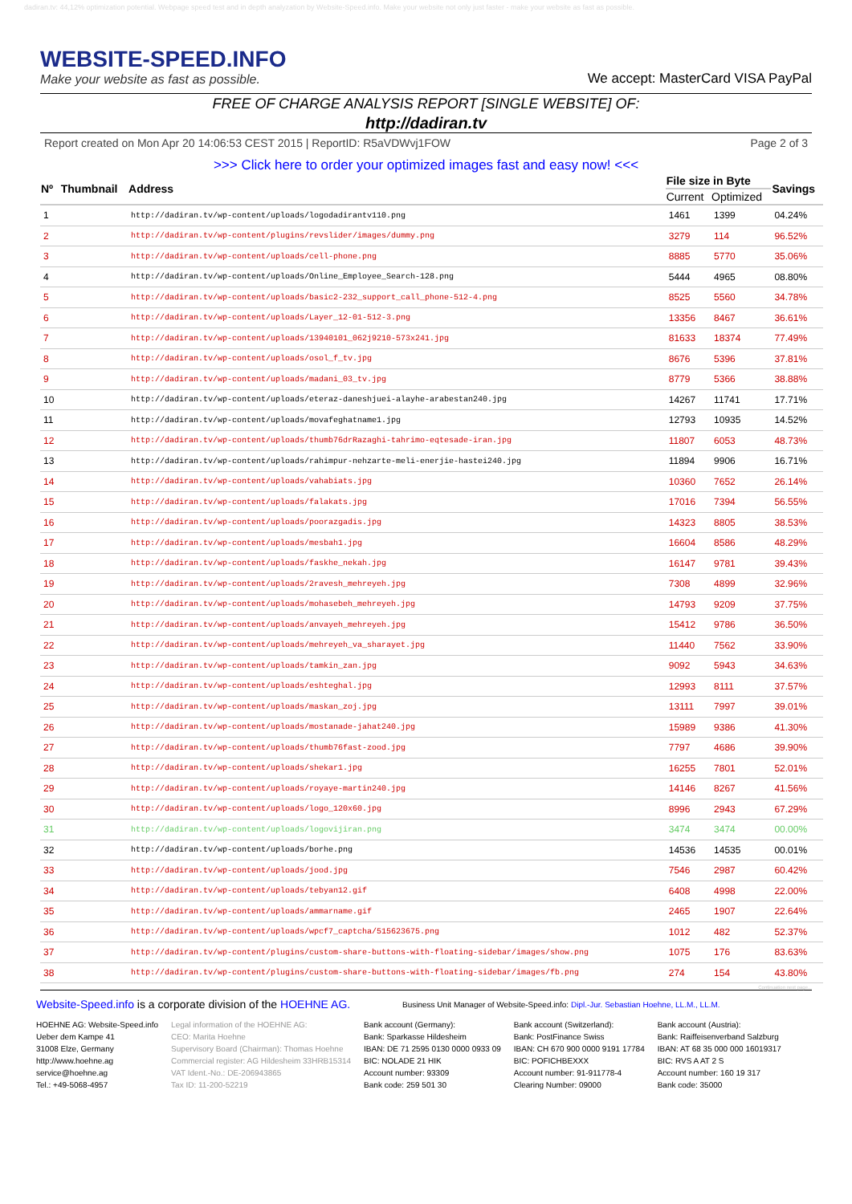dadiran.tv: 44,12% optimization potential. Webpage speed test and in depth analyzation by Website-Speed.info. Make your website not only just faster - make your website as fast as possible.
WEBSITE-SPEED.INFO
Make your website as fast as possible.
We accept: MasterCard VISA PayPal
FREE OF CHARGE ANALYSIS REPORT [SINGLE WEBSITE] OF:
http://dadiran.tv
Report created on Mon Apr 20 14:06:53 CEST 2015 | ReportID: R5aVDWvj1FOW Page 2 of 3
>>> Click here to order your optimized images fast and easy now! <<<
| Nº | Thumbnail | Address | File size in Byte | | Savings |
| --- | --- | --- | --- | --- | --- |
| | | | Current | Optimized | |
| 1 | | http://dadiran.tv/wp-content/uploads/logodadirantv110.png | 1461 | 1399 | 04.24% |
| 2 | | http://dadiran.tv/wp-content/plugins/revslider/images/dummy.png | 3279 | 114 | 96.52% |
| 3 | | http://dadiran.tv/wp-content/uploads/cell-phone.png | 8885 | 5770 | 35.06% |
| 4 | | http://dadiran.tv/wp-content/uploads/Online_Employee_Search-128.png | 5444 | 4965 | 08.80% |
| 5 | | http://dadiran.tv/wp-content/uploads/basic2-232_support_call_phone-512-4.png | 8525 | 5560 | 34.78% |
| 6 | | http://dadiran.tv/wp-content/uploads/Layer_12-01-512-3.png | 13356 | 8467 | 36.61% |
| 7 | | http://dadiran.tv/wp-content/uploads/13940101_062j9210-573x241.jpg | 81633 | 18374 | 77.49% |
| 8 | | http://dadiran.tv/wp-content/uploads/osol_f_tv.jpg | 8676 | 5396 | 37.81% |
| 9 | | http://dadiran.tv/wp-content/uploads/madani_03_tv.jpg | 8779 | 5366 | 38.88% |
| 10 | | http://dadiran.tv/wp-content/uploads/eteraz-daneshjuei-alayhe-arabestan240.jpg | 14267 | 11741 | 17.71% |
| 11 | | http://dadiran.tv/wp-content/uploads/movafeghatname1.jpg | 12793 | 10935 | 14.52% |
| 12 | | http://dadiran.tv/wp-content/uploads/thumb76drRazaghi-tahrimo-eqtesade-iran.jpg | 11807 | 6053 | 48.73% |
| 13 | | http://dadiran.tv/wp-content/uploads/rahimpur-nehzarte-meli-enerjie-hastei240.jpg | 11894 | 9906 | 16.71% |
| 14 | | http://dadiran.tv/wp-content/uploads/vahabiats.jpg | 10360 | 7652 | 26.14% |
| 15 | | http://dadiran.tv/wp-content/uploads/falakats.jpg | 17016 | 7394 | 56.55% |
| 16 | | http://dadiran.tv/wp-content/uploads/poorazgadis.jpg | 14323 | 8805 | 38.53% |
| 17 | | http://dadiran.tv/wp-content/uploads/mesbah1.jpg | 16604 | 8586 | 48.29% |
| 18 | | http://dadiran.tv/wp-content/uploads/faskhe_nekah.jpg | 16147 | 9781 | 39.43% |
| 19 | | http://dadiran.tv/wp-content/uploads/2ravesh_mehreyeh.jpg | 7308 | 4899 | 32.96% |
| 20 | | http://dadiran.tv/wp-content/uploads/mohasebeh_mehreyeh.jpg | 14793 | 9209 | 37.75% |
| 21 | | http://dadiran.tv/wp-content/uploads/anvayeh_mehreyeh.jpg | 15412 | 9786 | 36.50% |
| 22 | | http://dadiran.tv/wp-content/uploads/mehreyeh_va_sharayet.jpg | 11440 | 7562 | 33.90% |
| 23 | | http://dadiran.tv/wp-content/uploads/tamkin_zan.jpg | 9092 | 5943 | 34.63% |
| 24 | | http://dadiran.tv/wp-content/uploads/eshteghal.jpg | 12993 | 8111 | 37.57% |
| 25 | | http://dadiran.tv/wp-content/uploads/maskan_zoj.jpg | 13111 | 7997 | 39.01% |
| 26 | | http://dadiran.tv/wp-content/uploads/mostanade-jahat240.jpg | 15989 | 9386 | 41.30% |
| 27 | | http://dadiran.tv/wp-content/uploads/thumb76fast-zood.jpg | 7797 | 4686 | 39.90% |
| 28 | | http://dadiran.tv/wp-content/uploads/shekar1.jpg | 16255 | 7801 | 52.01% |
| 29 | | http://dadiran.tv/wp-content/uploads/royaye-martin240.jpg | 14146 | 8267 | 41.56% |
| 30 | | http://dadiran.tv/wp-content/uploads/logo_120x60.jpg | 8996 | 2943 | 67.29% |
| 31 | | http://dadiran.tv/wp-content/uploads/logovijiran.png | 3474 | 3474 | 00.00% |
| 32 | | http://dadiran.tv/wp-content/uploads/borhe.png | 14536 | 14535 | 00.01% |
| 33 | | http://dadiran.tv/wp-content/uploads/jood.jpg | 7546 | 2987 | 60.42% |
| 34 | | http://dadiran.tv/wp-content/uploads/tebyan12.gif | 6408 | 4998 | 22.00% |
| 35 | | http://dadiran.tv/wp-content/uploads/ammarname.gif | 2465 | 1907 | 22.64% |
| 36 | | http://dadiran.tv/wp-content/uploads/wpcf7_captcha/515623675.png | 1012 | 482 | 52.37% |
| 37 | | http://dadiran.tv/wp-content/plugins/custom-share-buttons-with-floating-sidebar/images/show.png | 1075 | 176 | 83.63% |
| 38 | | http://dadiran.tv/wp-content/plugins/custom-share-buttons-with-floating-sidebar/images/fb.png | 274 | 154 | 43.80% |
Continuation next page...
Website-Speed.info is a corporate division of the HOEHNE AG.
Business Unit Manager of Website-Speed.info: Dipl.-Jur. Sebastian Hoehne, LL.M., LL.M.
HOEHNE AG: Website-Speed.info
Ueber dem Kampe 41
31008 Elze, Germany
http://www.hoehne.ag
service@hoehne.ag
Tel.: +49-5068-4957
Legal information of the HOEHNE AG:
CEO: Marita Hoehne
Supervisory Board (Chairman): Thomas Hoehne
Commercial register: AG Hildesheim 33HRB15314
VAT Ident.-No.: DE-206943865
Tax ID: 11-200-52219
Bank account (Germany):
Bank: Sparkasse Hildesheim
IBAN: DE 71 2595 0130 0000 0933 09
BIC: NOLADE 21 HIK
Account number: 93309
Bank code: 259 501 30
Bank account (Switzerland):
Bank: PostFinance Swiss
IBAN: CH 670 900 0000 9191 17784
BIC: POFICHBEXXX
Account number: 91-911778-4
Clearing Number: 09000
Bank account (Austria):
Bank: Raiffeisenverband Salzburg
IBAN: AT 68 35 000 000 16019317
BIC: RVS A AT 2 S
Account number: 160 19 317
Bank code: 35000